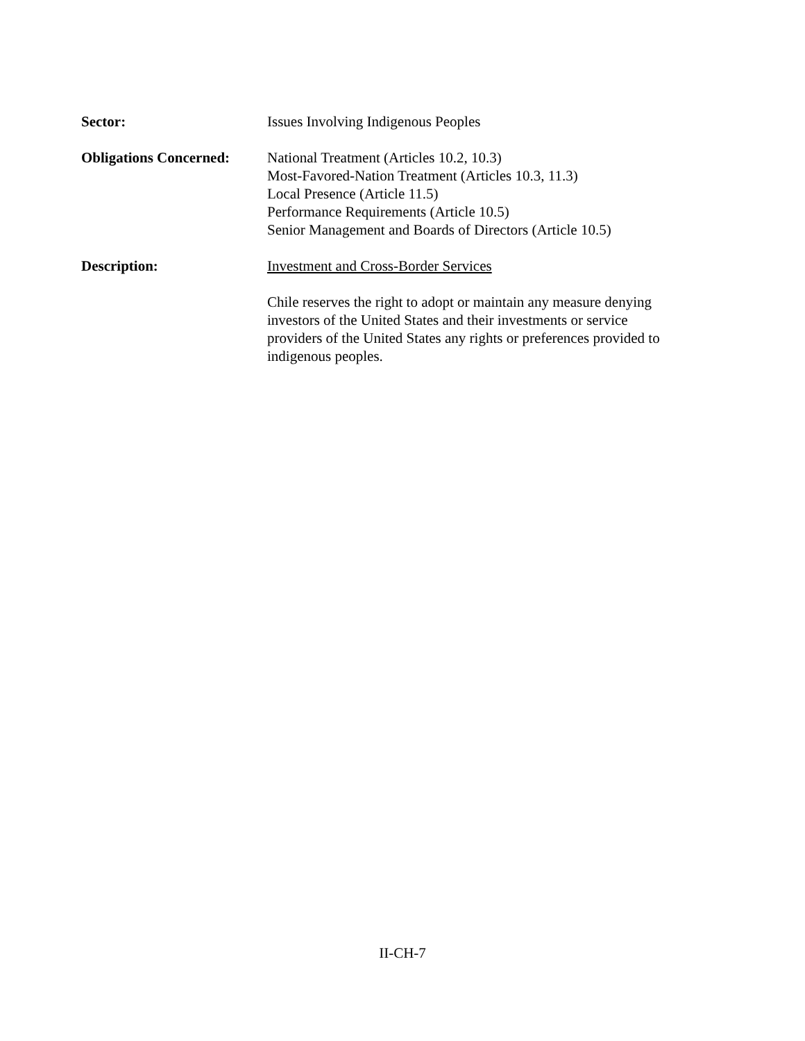Sector: Issues Involving Indigenous Peoples
Obligations Concerned:
National Treatment (Articles 10.2, 10.3)
Most-Favored-Nation Treatment (Articles 10.3, 11.3)
Local Presence (Article 11.5)
Performance Requirements (Article 10.5)
Senior Management and Boards of Directors (Article 10.5)
Description: Investment and Cross-Border Services
Chile reserves the right to adopt or maintain any measure denying investors of the United States and their investments or service providers of the United States any rights or preferences provided to indigenous peoples.
II-CH-7